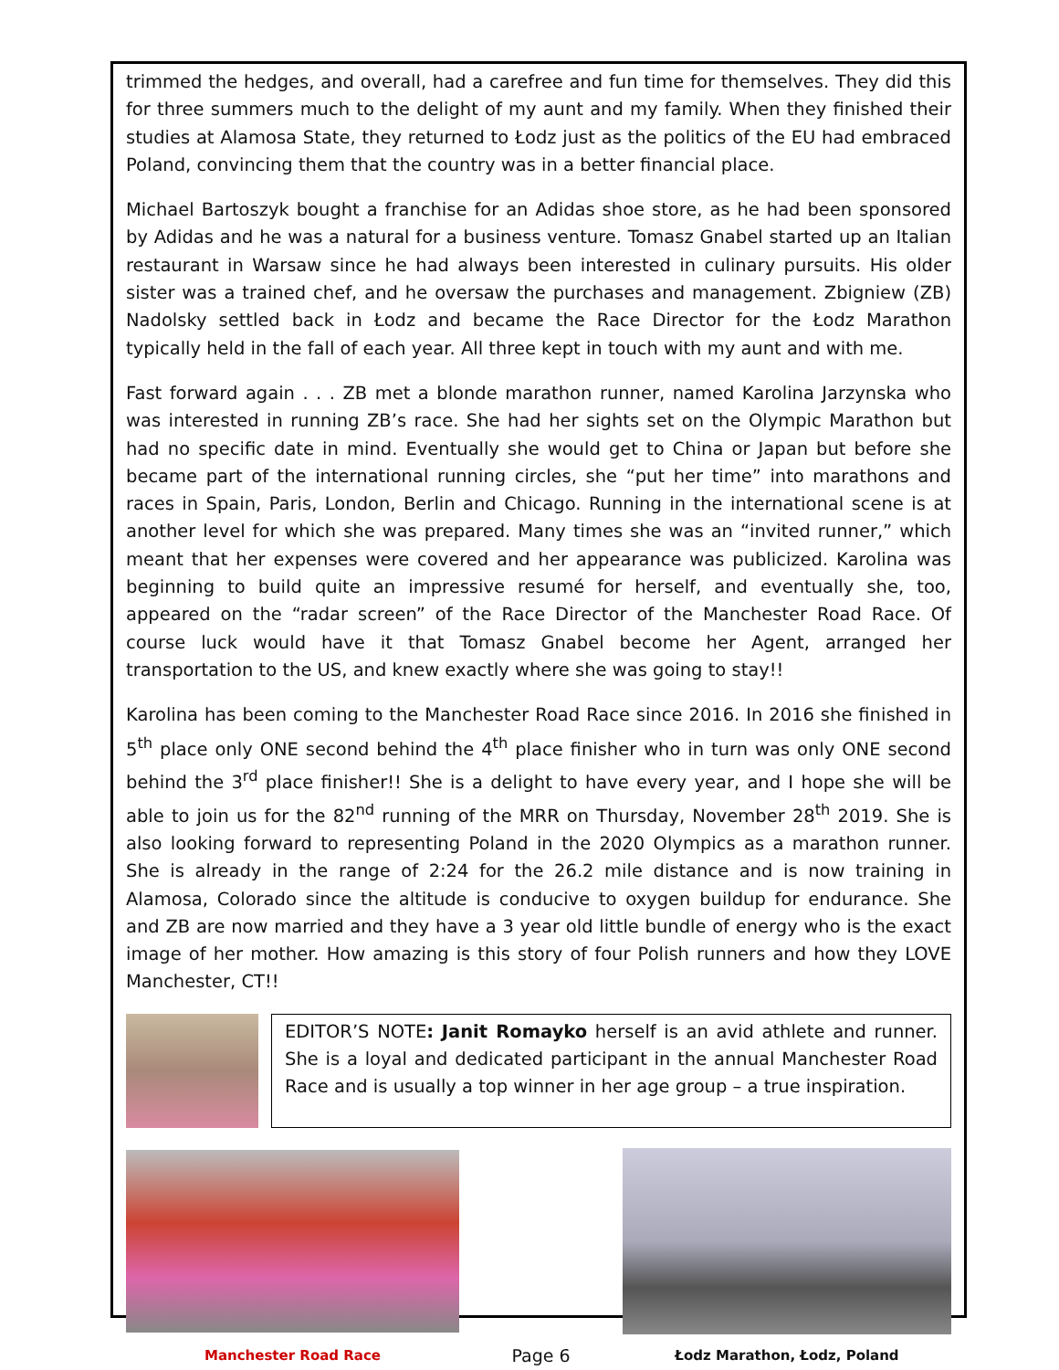trimmed the hedges, and overall, had a carefree and fun time for themselves. They did this for three summers much to the delight of my aunt and my family. When they finished their studies at Alamosa State, they returned to Łodz just as the politics of the EU had embraced Poland, convincing them that the country was in a better financial place.
Michael Bartoszyk bought a franchise for an Adidas shoe store, as he had been sponsored by Adidas and he was a natural for a business venture. Tomasz Gnabel started up an Italian restaurant in Warsaw since he had always been interested in culinary pursuits. His older sister was a trained chef, and he oversaw the purchases and management. Zbigniew (ZB) Nadolsky settled back in Łodz and became the Race Director for the Łodz Marathon typically held in the fall of each year. All three kept in touch with my aunt and with me.
Fast forward again . . . ZB met a blonde marathon runner, named Karolina Jarzynska who was interested in running ZB’s race. She had her sights set on the Olympic Marathon but had no specific date in mind. Eventually she would get to China or Japan but before she became part of the international running circles, she “put her time” into marathons and races in Spain, Paris, London, Berlin and Chicago. Running in the international scene is at another level for which she was prepared. Many times she was an “invited runner,” which meant that her expenses were covered and her appearance was publicized. Karolina was beginning to build quite an impressive resumé for herself, and eventually she, too, appeared on the “radar screen” of the Race Director of the Manchester Road Race. Of course luck would have it that Tomasz Gnabel become her Agent, arranged her transportation to the US, and knew exactly where she was going to stay!!
Karolina has been coming to the Manchester Road Race since 2016. In 2016 she finished in 5<sup>th</sup> place only ONE second behind the 4<sup>th</sup> place finisher who in turn was only ONE second behind the 3<sup>rd</sup> place finisher!! She is a delight to have every year, and I hope she will be able to join us for the 82<sup>nd</sup> running of the MRR on Thursday, November 28<sup>th</sup> 2019. She is also looking forward to representing Poland in the 2020 Olympics as a marathon runner. She is already in the range of 2:24 for the 26.2 mile distance and is now training in Alamosa, Colorado since the altitude is conducive to oxygen buildup for endurance. She and ZB are now married and they have a 3 year old little bundle of energy who is the exact image of her mother. How amazing is this story of four Polish runners and how they LOVE Manchester, CT!!
EDITOR’S NOTE: Janit Romayko herself is an avid athlete and runner. She is a loyal and dedicated participant in the annual Manchester Road Race and is usually a top winner in her age group – a true inspiration.
Manchester Road Race
Page 6
Łodz Marathon, Łodz, Poland